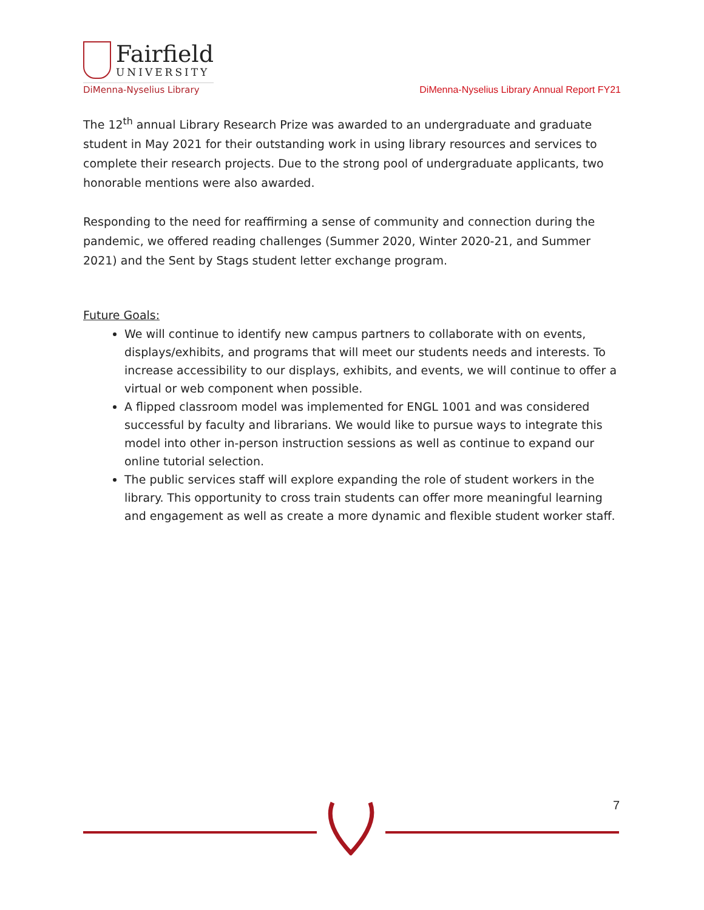Fairfield
UNIVERSITY
DiMenna-Nyselius Library
DiMenna-Nyselius Library Annual Report FY21
The 12<sup>th</sup> annual Library Research Prize was awarded to an undergraduate and graduate student in May 2021 for their outstanding work in using library resources and services to complete their research projects. Due to the strong pool of undergraduate applicants, two honorable mentions were also awarded.
Responding to the need for reaffirming a sense of community and connection during the pandemic, we offered reading challenges (Summer 2020, Winter 2020-21, and Summer 2021) and the Sent by Stags student letter exchange program.
Future Goals:
We will continue to identify new campus partners to collaborate with on events, displays/exhibits, and programs that will meet our students needs and interests. To increase accessibility to our displays, exhibits, and events, we will continue to offer a virtual or web component when possible.
A flipped classroom model was implemented for ENGL 1001 and was considered successful by faculty and librarians. We would like to pursue ways to integrate this model into other in-person instruction sessions as well as continue to expand our online tutorial selection.
The public services staff will explore expanding the role of student workers in the library. This opportunity to cross train students can offer more meaningful learning and engagement as well as create a more dynamic and flexible student worker staff.
7